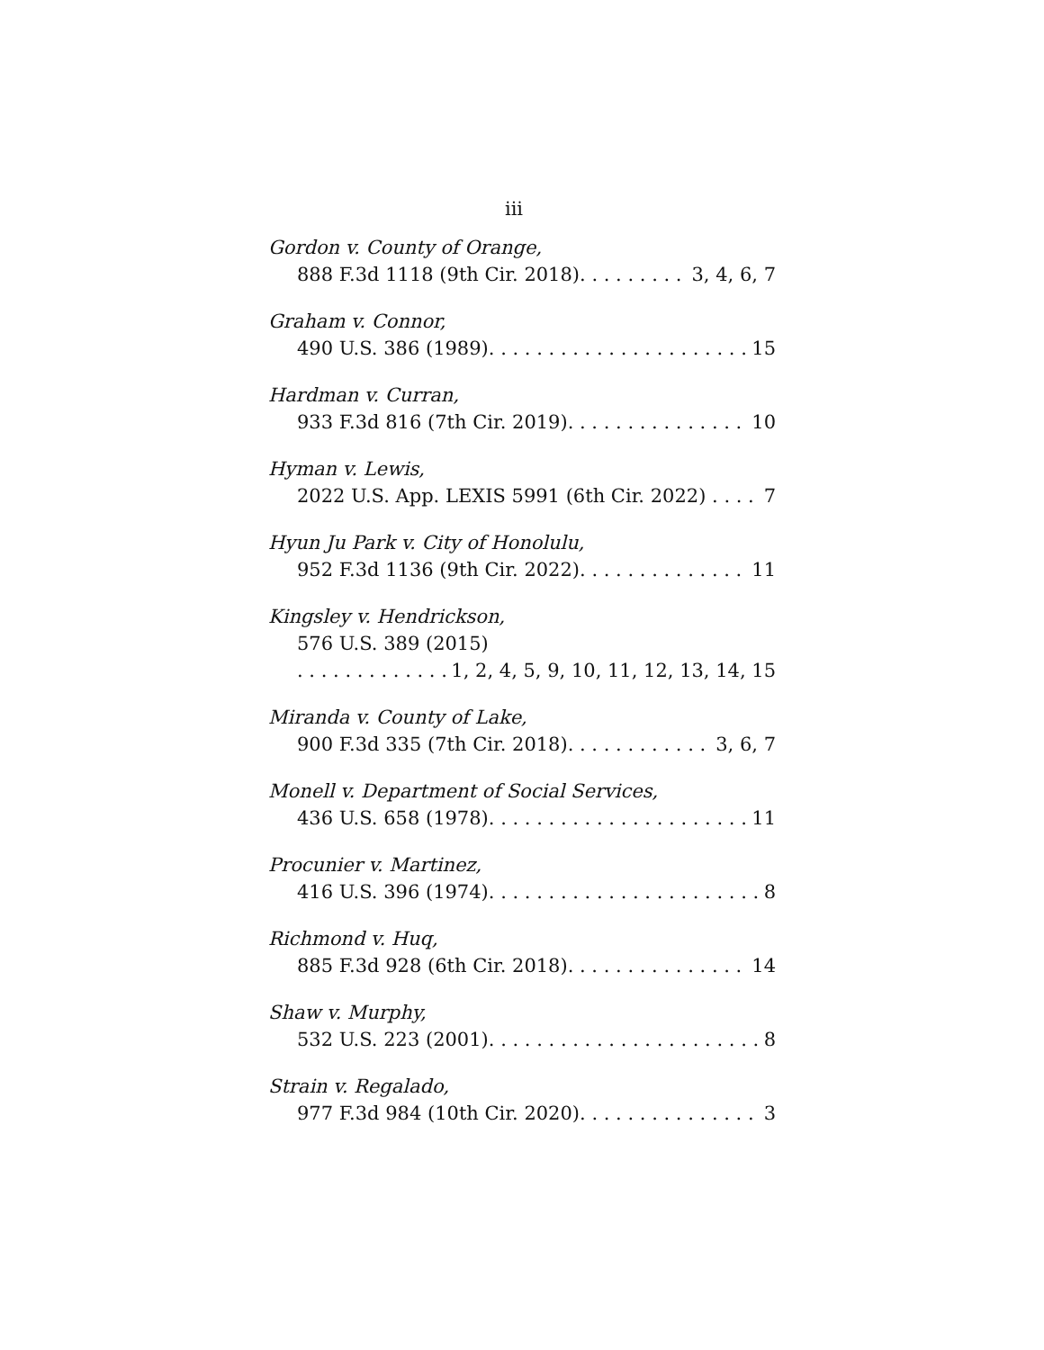iii
Gordon v. County of Orange,
888 F.3d 1118 (9th Cir. 2018). 3, 4, 6, 7
Graham v. Connor,
490 U.S. 386 (1989). 15
Hardman v. Curran,
933 F.3d 816 (7th Cir. 2019). 10
Hyman v. Lewis,
2022 U.S. App. LEXIS 5991 (6th Cir. 2022) 7
Hyun Ju Park v. City of Honolulu,
952 F.3d 1136 (9th Cir. 2022). 11
Kingsley v. Hendrickson,
576 U.S. 389 (2015)
1, 2, 4, 5, 9, 10, 11, 12, 13, 14, 15
Miranda v. County of Lake,
900 F.3d 335 (7th Cir. 2018). 3, 6, 7
Monell v. Department of Social Services,
436 U.S. 658 (1978). 11
Procunier v. Martinez,
416 U.S. 396 (1974). 8
Richmond v. Huq,
885 F.3d 928 (6th Cir. 2018). 14
Shaw v. Murphy,
532 U.S. 223 (2001). 8
Strain v. Regalado,
977 F.3d 984 (10th Cir. 2020). 3